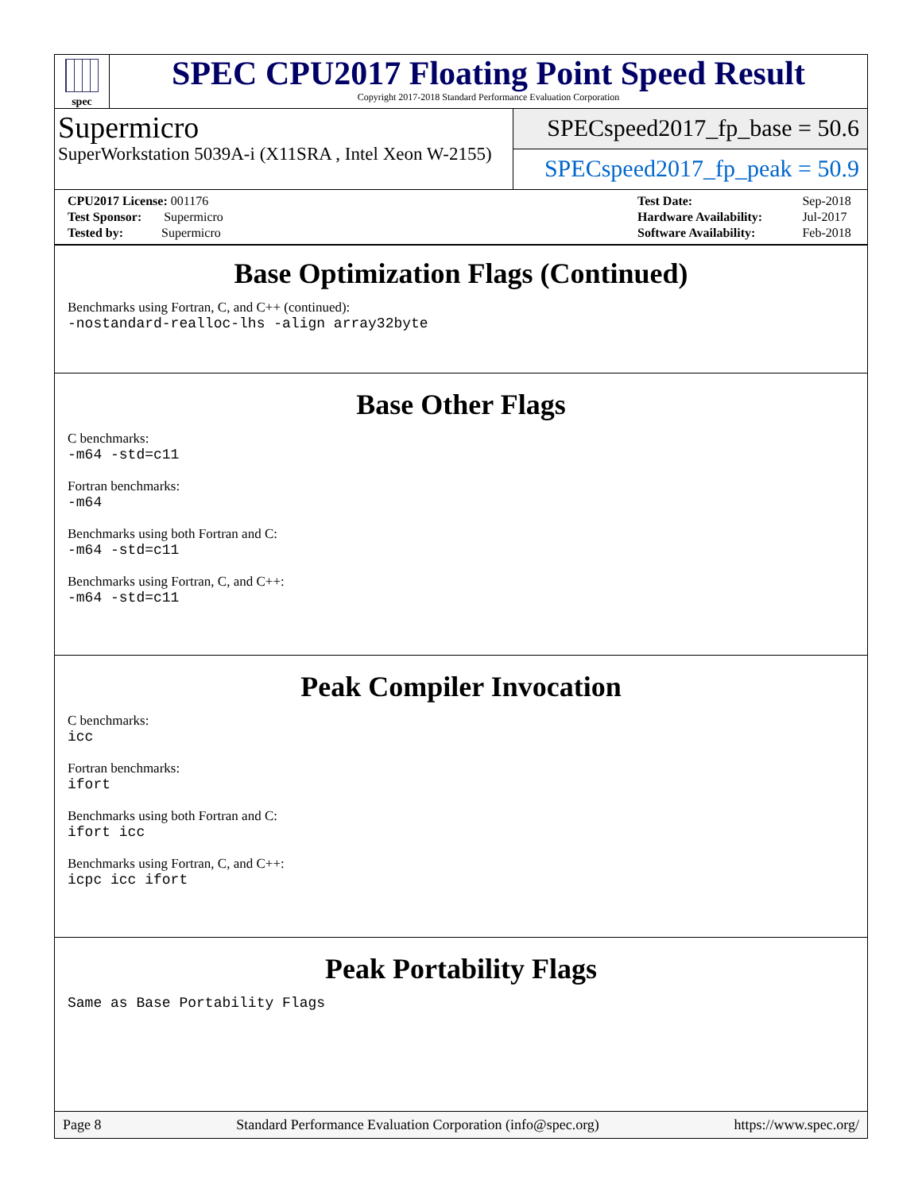spec
SPEC CPU2017 Floating Point Speed Result
Copyright 2017-2018 Standard Performance Evaluation Corporation
Supermicro
SuperWorkstation 5039A-i (X11SRA , Intel Xeon W-2155)
SPECspeed2017_fp_base = 50.6
SPECspeed2017_fp_peak = 50.9
| CPU2017 License: 001176 |
| Test Sponsor: Supermicro |
| Tested by: Supermicro |
| Test Date: | Sep-2018 |
| Hardware Availability: | Jul-2017 |
| Software Availability: | Feb-2018 |
Base Optimization Flags (Continued)
Benchmarks using Fortran, C, and C++ (continued):
-nostandard-realloc-lhs -align array32byte
Base Other Flags
C benchmarks:
-m64 -std=c11
Fortran benchmarks:
-m64
Benchmarks using both Fortran and C:
-m64 -std=c11
Benchmarks using Fortran, C, and C++:
-m64 -std=c11
Peak Compiler Invocation
C benchmarks:
icc
Fortran benchmarks:
ifort
Benchmarks using both Fortran and C:
ifort icc
Benchmarks using Fortran, C, and C++:
icpc icc ifort
Peak Portability Flags
Same as Base Portability Flags
Page 8 Standard Performance Evaluation Corporation (info@spec.org) https://www.spec.org/